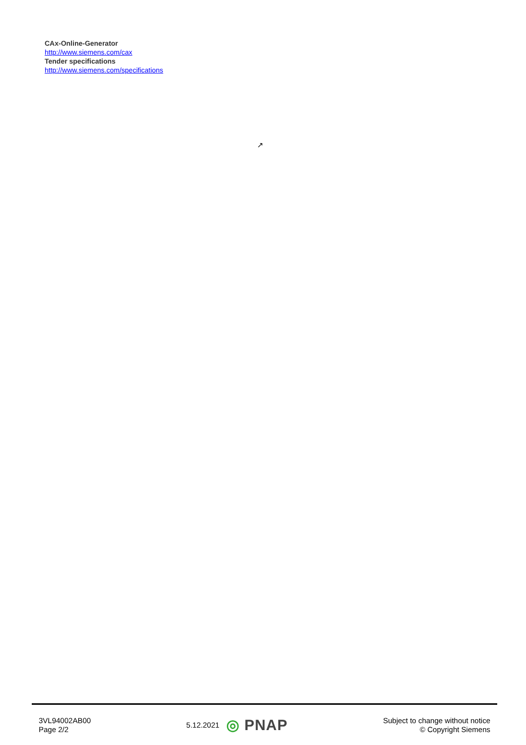CAx-Online-Generator
http://www.siemens.com/cax
Tender specifications
http://www.siemens.com/specifications
↗
3VL94002AB00
Page 2/2
5.12.2021 ◎ PNAP
Subject to change without notice
© Copyright Siemens